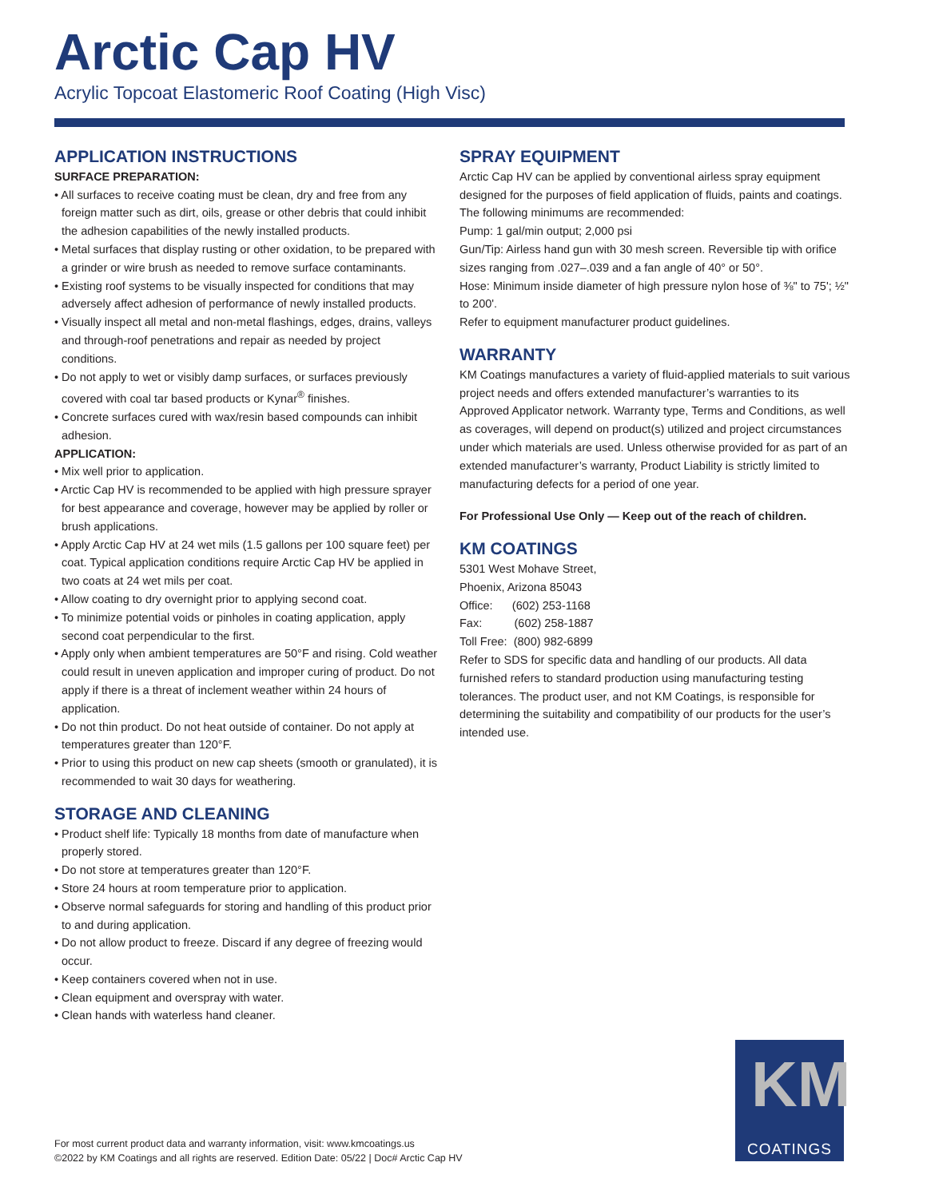Arctic Cap HV
Acrylic Topcoat Elastomeric Roof Coating (High Visc)
APPLICATION INSTRUCTIONS
SURFACE PREPARATION:
• All surfaces to receive coating must be clean, dry and free from any foreign matter such as dirt, oils, grease or other debris that could inhibit the adhesion capabilities of the newly installed products.
• Metal surfaces that display rusting or other oxidation, to be prepared with a grinder or wire brush as needed to remove surface contaminants.
• Existing roof systems to be visually inspected for conditions that may adversely affect adhesion of performance of newly installed products.
• Visually inspect all metal and non-metal flashings, edges, drains, valleys and through-roof penetrations and repair as needed by project conditions.
• Do not apply to wet or visibly damp surfaces, or surfaces previously covered with coal tar based products or Kynar<sup>®</sup> finishes.
• Concrete surfaces cured with wax/resin based compounds can inhibit adhesion.
APPLICATION:
• Mix well prior to application.
• Arctic Cap HV is recommended to be applied with high pressure sprayer for best appearance and coverage, however may be applied by roller or brush applications.
• Apply Arctic Cap HV at 24 wet mils (1.5 gallons per 100 square feet) per coat. Typical application conditions require Arctic Cap HV be applied in two coats at 24 wet mils per coat.
• Allow coating to dry overnight prior to applying second coat.
• To minimize potential voids or pinholes in coating application, apply second coat perpendicular to the first.
• Apply only when ambient temperatures are 50°F and rising. Cold weather could result in uneven application and improper curing of product. Do not apply if there is a threat of inclement weather within 24 hours of application.
• Do not thin product. Do not heat outside of container. Do not apply at temperatures greater than 120°F.
• Prior to using this product on new cap sheets (smooth or granulated), it is recommended to wait 30 days for weathering.
STORAGE AND CLEANING
• Product shelf life: Typically 18 months from date of manufacture when properly stored.
• Do not store at temperatures greater than 120°F.
• Store 24 hours at room temperature prior to application.
• Observe normal safeguards for storing and handling of this product prior to and during application.
• Do not allow product to freeze. Discard if any degree of freezing would occur.
• Keep containers covered when not in use.
• Clean equipment and overspray with water.
• Clean hands with waterless hand cleaner.
SPRAY EQUIPMENT
Arctic Cap HV can be applied by conventional airless spray equipment designed for the purposes of field application of fluids, paints and coatings. The following minimums are recommended:
Pump: 1 gal/min output; 2,000 psi
Gun/Tip: Airless hand gun with 30 mesh screen. Reversible tip with orifice sizes ranging from .027–.039 and a fan angle of 40° or 50°.
Hose: Minimum inside diameter of high pressure nylon hose of ⅜" to 75'; ½" to 200'.
Refer to equipment manufacturer product guidelines.
WARRANTY
KM Coatings manufactures a variety of fluid-applied materials to suit various project needs and offers extended manufacturer’s warranties to its Approved Applicator network. Warranty type, Terms and Conditions, as well as coverages, will depend on product(s) utilized and project circumstances under which materials are used. Unless otherwise provided for as part of an extended manufacturer’s warranty, Product Liability is strictly limited to manufacturing defects for a period of one year.
For Professional Use Only — Keep out of the reach of children.
KM COATINGS
5301 West Mohave Street,
Phoenix, Arizona 85043
Office: (602) 253-1168
Fax: (602) 258-1887
Toll Free: (800) 982-6899
Refer to SDS for specific data and handling of our products. All data furnished refers to standard production using manufacturing testing tolerances. The product user, and not KM Coatings, is responsible for determining the suitability and compatibility of our products for the user’s intended use.
For most current product data and warranty information, visit: www.kmcoatings.us
©2022 by KM Coatings and all rights are reserved. Edition Date: 05/22 | Doc# Arctic Cap HV
KM
COATINGS